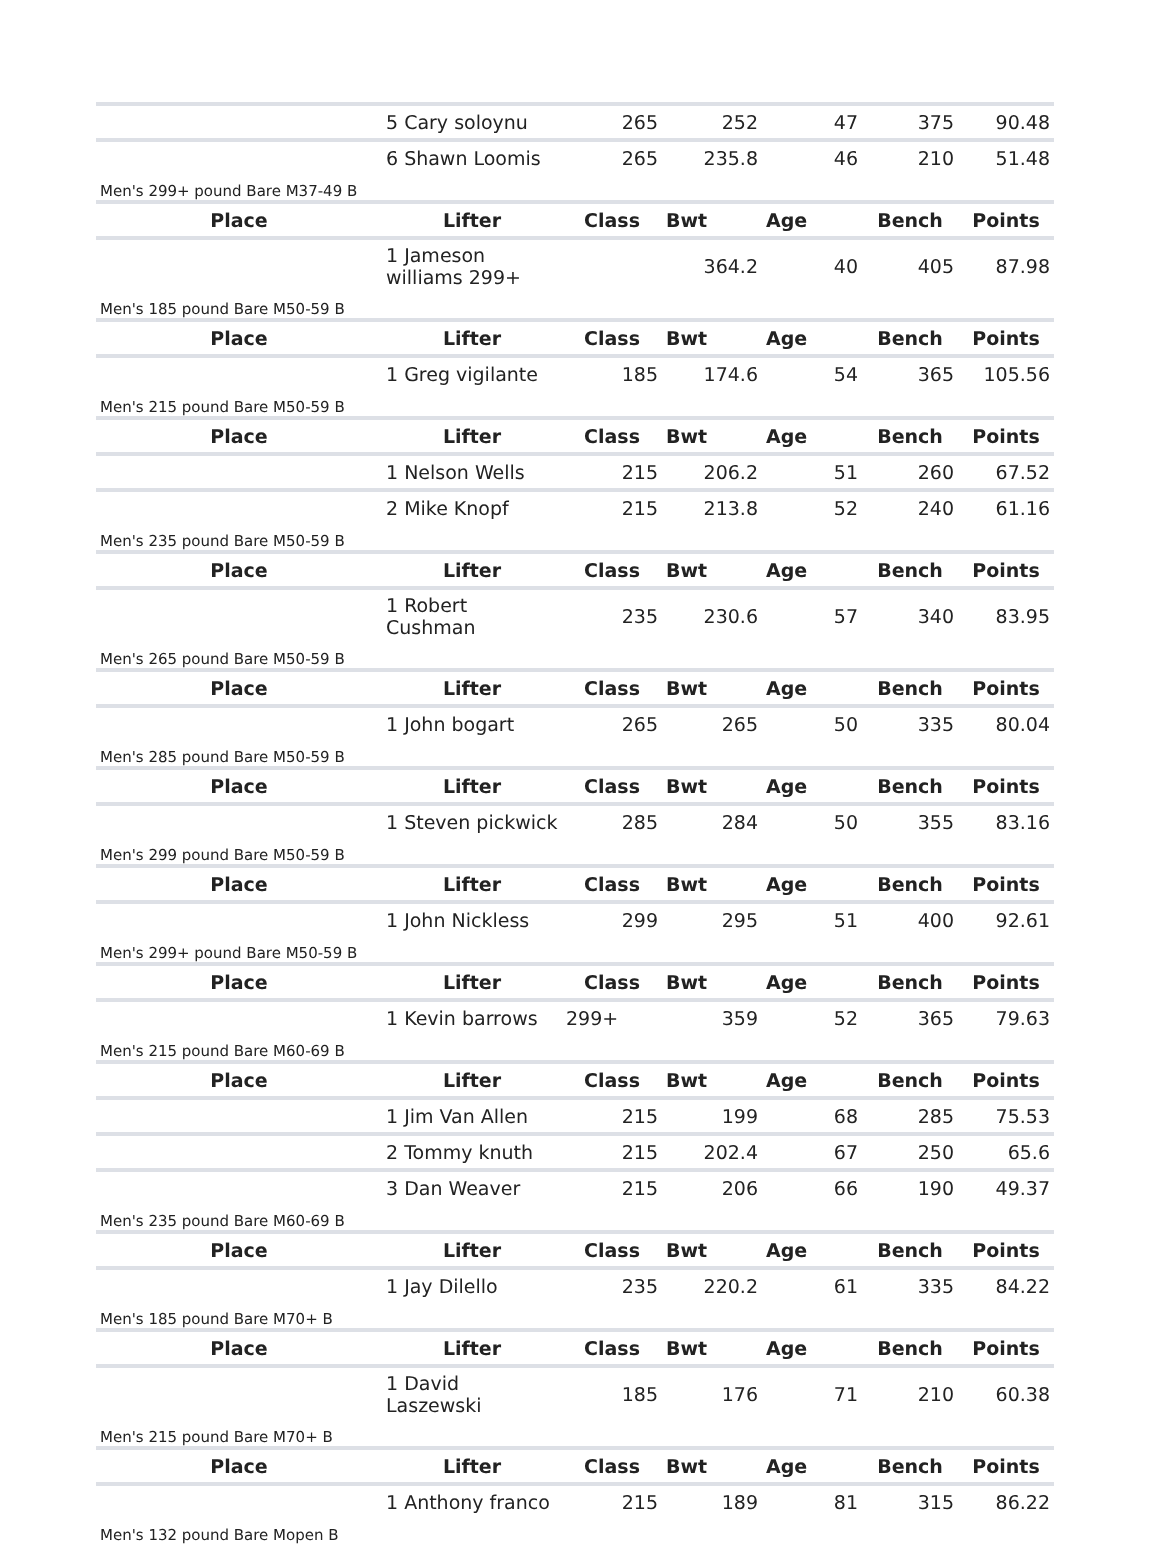| | 5 Cary soloynu | 265 | 252 | 47 | 375 | 90.48 |
| | 6 Shawn Loomis | 265 | 235.8 | 46 | 210 | 51.48 |
| Men's 299+ pound Bare M37-49 B | | | | | | |
| Place | Lifter | Class | Bwt | Age | Bench | Points |
| | 1 Jameson williams 299+ | | 364.2 | 40 | 405 | 87.98 |
| Men's 185 pound Bare M50-59 B | | | | | | |
| Place | Lifter | Class | Bwt | Age | Bench | Points |
| | 1 Greg vigilante | 185 | 174.6 | 54 | 365 | 105.56 |
| Men's 215 pound Bare M50-59 B | | | | | | |
| Place | Lifter | Class | Bwt | Age | Bench | Points |
| | 1 Nelson Wells | 215 | 206.2 | 51 | 260 | 67.52 |
| | 2 Mike Knopf | 215 | 213.8 | 52 | 240 | 61.16 |
| Men's 235 pound Bare M50-59 B | | | | | | |
| Place | Lifter | Class | Bwt | Age | Bench | Points |
| | 1 Robert Cushman | 235 | 230.6 | 57 | 340 | 83.95 |
| Men's 265 pound Bare M50-59 B | | | | | | |
| Place | Lifter | Class | Bwt | Age | Bench | Points |
| | 1 John bogart | 265 | 265 | 50 | 335 | 80.04 |
| Men's 285 pound Bare M50-59 B | | | | | | |
| Place | Lifter | Class | Bwt | Age | Bench | Points |
| | 1 Steven pickwick | 285 | 284 | 50 | 355 | 83.16 |
| Men's 299 pound Bare M50-59 B | | | | | | |
| Place | Lifter | Class | Bwt | Age | Bench | Points |
| | 1 John Nickless | 299 | 295 | 51 | 400 | 92.61 |
| Men's 299+ pound Bare M50-59 B | | | | | | |
| Place | Lifter | Class | Bwt | Age | Bench | Points |
| | 1 Kevin barrows | 299+ | 359 | 52 | 365 | 79.63 |
| Men's 215 pound Bare M60-69 B | | | | | | |
| Place | Lifter | Class | Bwt | Age | Bench | Points |
| | 1 Jim Van Allen | 215 | 199 | 68 | 285 | 75.53 |
| | 2 Tommy knuth | 215 | 202.4 | 67 | 250 | 65.6 |
| | 3 Dan Weaver | 215 | 206 | 66 | 190 | 49.37 |
| Men's 235 pound Bare M60-69 B | | | | | | |
| Place | Lifter | Class | Bwt | Age | Bench | Points |
| | 1 Jay Dilello | 235 | 220.2 | 61 | 335 | 84.22 |
| Men's 185 pound Bare M70+ B | | | | | | |
| Place | Lifter | Class | Bwt | Age | Bench | Points |
| | 1 David Laszewski | 185 | 176 | 71 | 210 | 60.38 |
| Men's 215 pound Bare M70+ B | | | | | | |
| Place | Lifter | Class | Bwt | Age | Bench | Points |
| | 1 Anthony franco | 215 | 189 | 81 | 315 | 86.22 |
| Men's 132 pound Bare Mopen B | | | | | | |